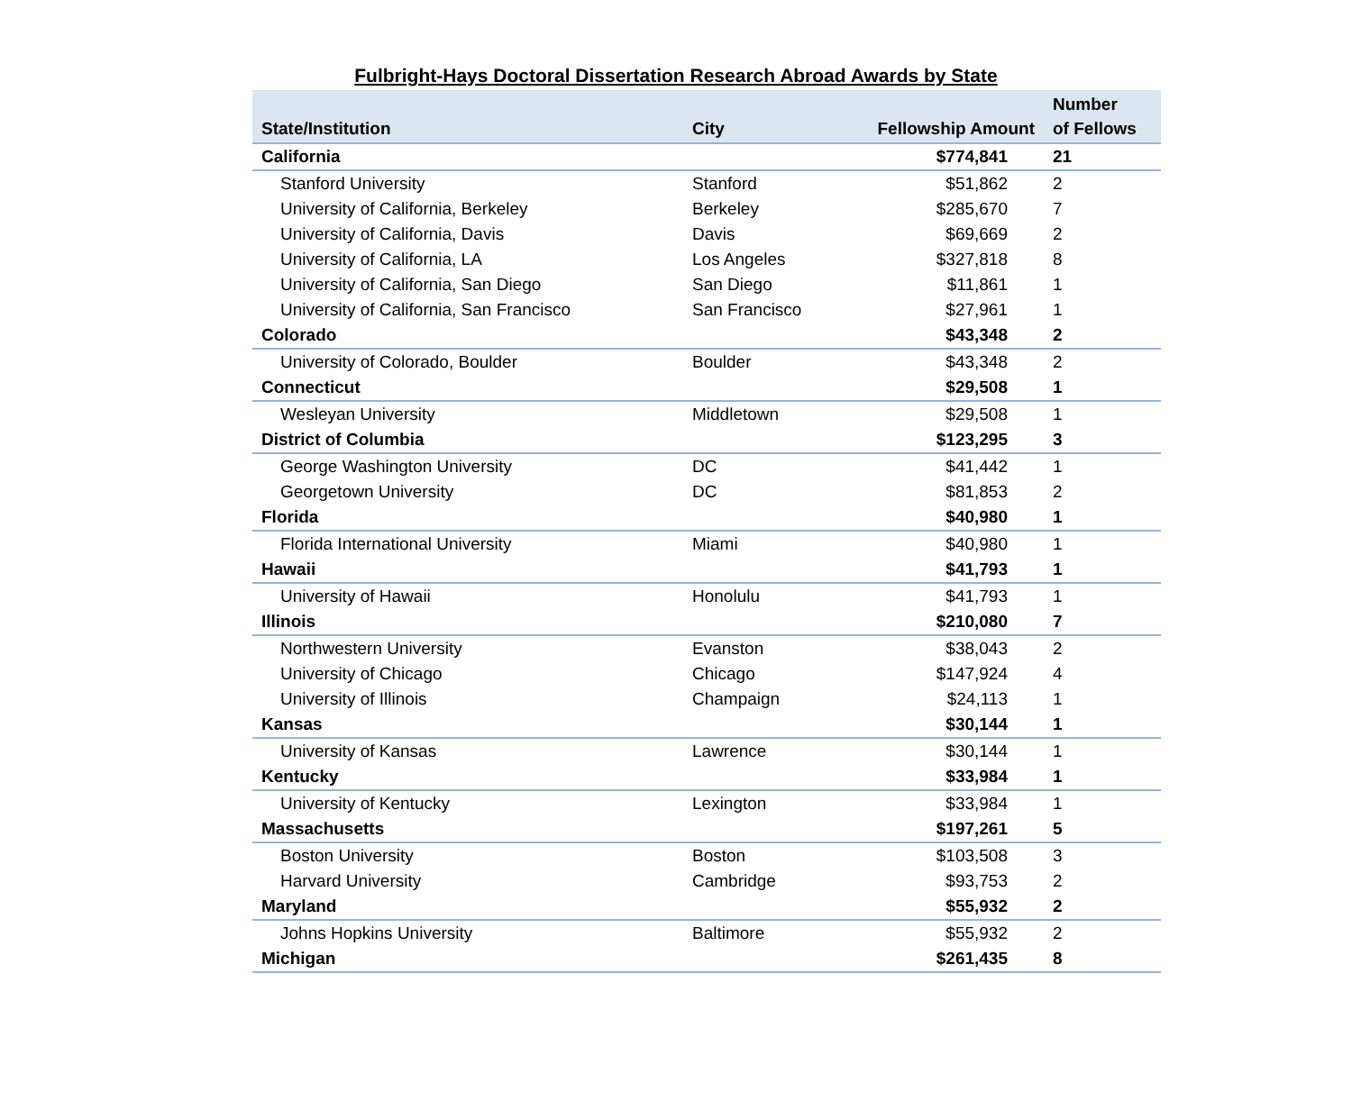Fulbright-Hays Doctoral Dissertation Research Abroad Awards by State
| State/Institution | City | Fellowship Amount | Number of Fellows |
| --- | --- | --- | --- |
| California | | $774,841 | 21 |
| Stanford University | Stanford | $51,862 | 2 |
| University of California, Berkeley | Berkeley | $285,670 | 7 |
| University of California, Davis | Davis | $69,669 | 2 |
| University of California, LA | Los Angeles | $327,818 | 8 |
| University of California, San Diego | San Diego | $11,861 | 1 |
| University of California, San Francisco | San Francisco | $27,961 | 1 |
| Colorado | | $43,348 | 2 |
| University of Colorado, Boulder | Boulder | $43,348 | 2 |
| Connecticut | | $29,508 | 1 |
| Wesleyan University | Middletown | $29,508 | 1 |
| District of Columbia | | $123,295 | 3 |
| George Washington University | DC | $41,442 | 1 |
| Georgetown University | DC | $81,853 | 2 |
| Florida | | $40,980 | 1 |
| Florida International University | Miami | $40,980 | 1 |
| Hawaii | | $41,793 | 1 |
| University of Hawaii | Honolulu | $41,793 | 1 |
| Illinois | | $210,080 | 7 |
| Northwestern University | Evanston | $38,043 | 2 |
| University of Chicago | Chicago | $147,924 | 4 |
| University of Illinois | Champaign | $24,113 | 1 |
| Kansas | | $30,144 | 1 |
| University of Kansas | Lawrence | $30,144 | 1 |
| Kentucky | | $33,984 | 1 |
| University of Kentucky | Lexington | $33,984 | 1 |
| Massachusetts | | $197,261 | 5 |
| Boston University | Boston | $103,508 | 3 |
| Harvard University | Cambridge | $93,753 | 2 |
| Maryland | | $55,932 | 2 |
| Johns Hopkins University | Baltimore | $55,932 | 2 |
| Michigan | | $261,435 | 8 |